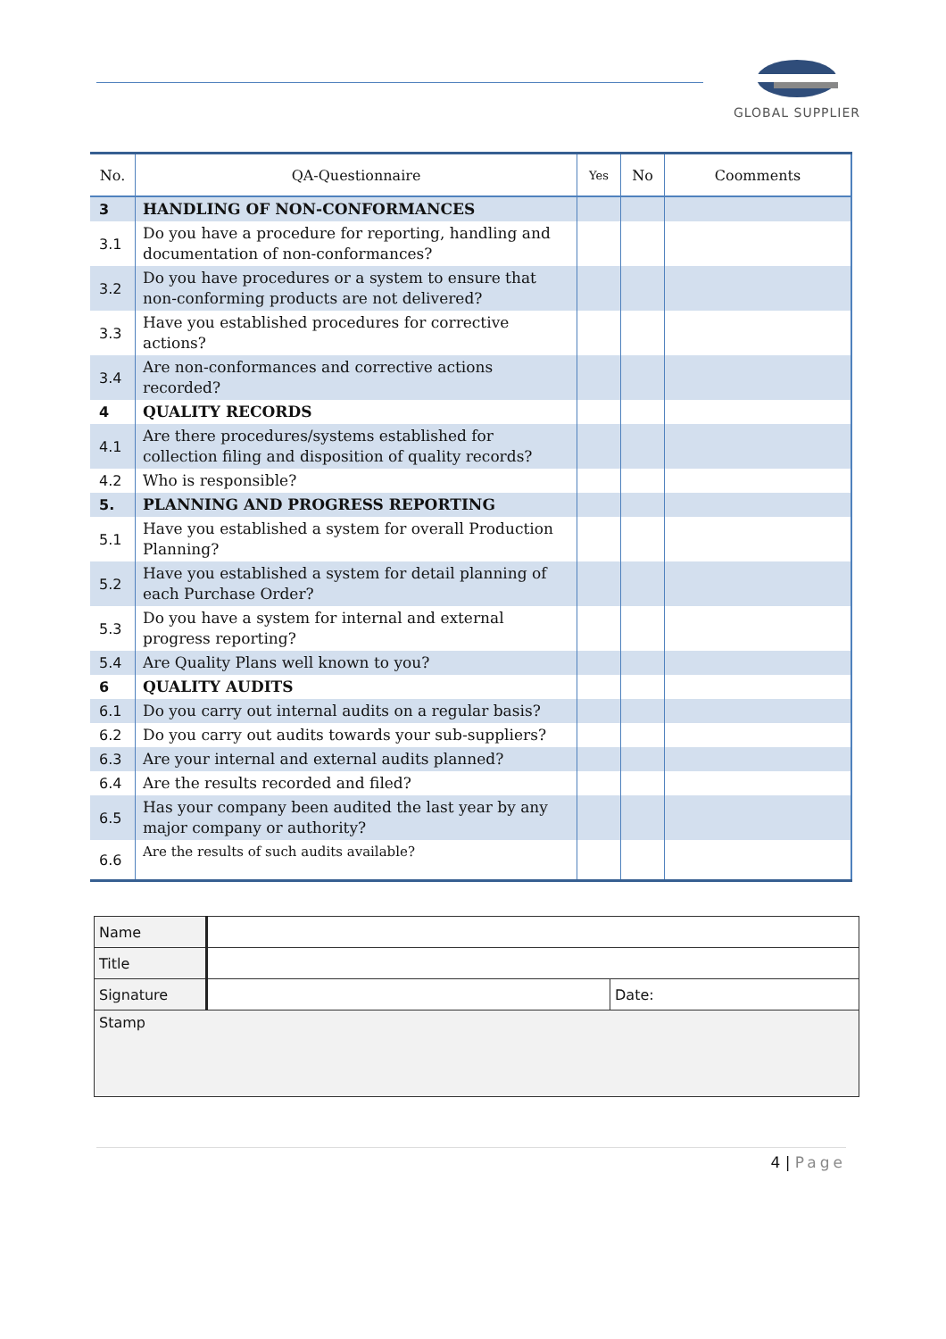GLOBAL SUPPLIER
| No. | QA-Questionnaire | Yes | No | Coomments |
| --- | --- | --- | --- | --- |
| 3 | HANDLING OF NON-CONFORMANCES | | | |
| 3.1 | Do you have a procedure for reporting, handling and documentation of non-conformances? | | | |
| 3.2 | Do you have procedures or a system to ensure that non-conforming products are not delivered? | | | |
| 3.3 | Have you established procedures for corrective actions? | | | |
| 3.4 | Are non-conformances and corrective actions recorded? | | | |
| 4 | QUALITY RECORDS | | | |
| 4.1 | Are there procedures/systems established for collection filing and disposition of quality records? | | | |
| 4.2 | Who is responsible? | | | |
| 5. | PLANNING AND PROGRESS REPORTING | | | |
| 5.1 | Have you established a system for overall Production Planning? | | | |
| 5.2 | Have you established a system for detail planning of each Purchase Order? | | | |
| 5.3 | Do you have a system for internal and external progress reporting? | | | |
| 5.4 | Are Quality Plans well known to you? | | | |
| 6 | QUALITY AUDITS | | | |
| 6.1 | Do you carry out internal audits on a regular basis? | | | |
| 6.2 | Do you carry out audits towards your sub-suppliers? | | | |
| 6.3 | Are your internal and external audits planned? | | | |
| 6.4 | Are the results recorded and filed? | | | |
| 6.5 | Has your company been audited the last year by any major company or authority? | | | |
| 6.6 | Are the results of such audits available? | | | |
| Name | | |
| Title | | |
| Signature | | Date: |
| Stamp | | |
4 | Page